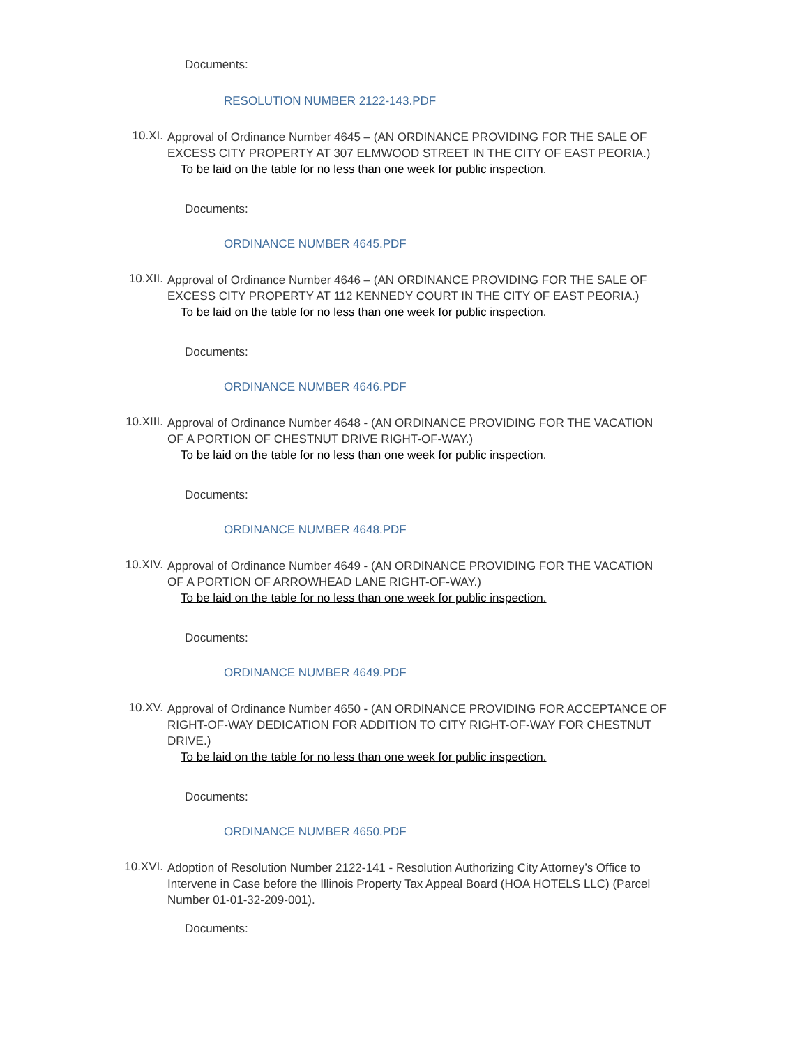Documents:
RESOLUTION NUMBER 2122-143.PDF
10.XI.
Approval of Ordinance Number 4645 – (AN ORDINANCE PROVIDING FOR THE SALE OF EXCESS CITY PROPERTY AT 307 ELMWOOD STREET IN THE CITY OF EAST PEORIA.)
To be laid on the table for no less than one week for public inspection.
Documents:
ORDINANCE NUMBER 4645.PDF
10.XII.
Approval of Ordinance Number 4646 – (AN ORDINANCE PROVIDING FOR THE SALE OF EXCESS CITY PROPERTY AT 112 KENNEDY COURT IN THE CITY OF EAST PEORIA.)
To be laid on the table for no less than one week for public inspection.
Documents:
ORDINANCE NUMBER 4646.PDF
10.XIII.
Approval of Ordinance Number 4648 - (AN ORDINANCE PROVIDING FOR THE VACATION OF A PORTION OF CHESTNUT DRIVE RIGHT-OF-WAY.)
To be laid on the table for no less than one week for public inspection.
Documents:
ORDINANCE NUMBER 4648.PDF
10.XIV.
Approval of Ordinance Number 4649 - (AN ORDINANCE PROVIDING FOR THE VACATION OF A PORTION OF ARROWHEAD LANE RIGHT-OF-WAY.)
To be laid on the table for no less than one week for public inspection.
Documents:
ORDINANCE NUMBER 4649.PDF
10.XV.
Approval of Ordinance Number 4650 - (AN ORDINANCE PROVIDING FOR ACCEPTANCE OF RIGHT-OF-WAY DEDICATION FOR ADDITION TO CITY RIGHT-OF-WAY FOR CHESTNUT DRIVE.)
To be laid on the table for no less than one week for public inspection.
Documents:
ORDINANCE NUMBER 4650.PDF
10.XVI.
Adoption of Resolution Number 2122-141 - Resolution Authorizing City Attorney’s Office to Intervene in Case before the Illinois Property Tax Appeal Board (HOA HOTELS LLC) (Parcel Number 01-01-32-209-001).
Documents: